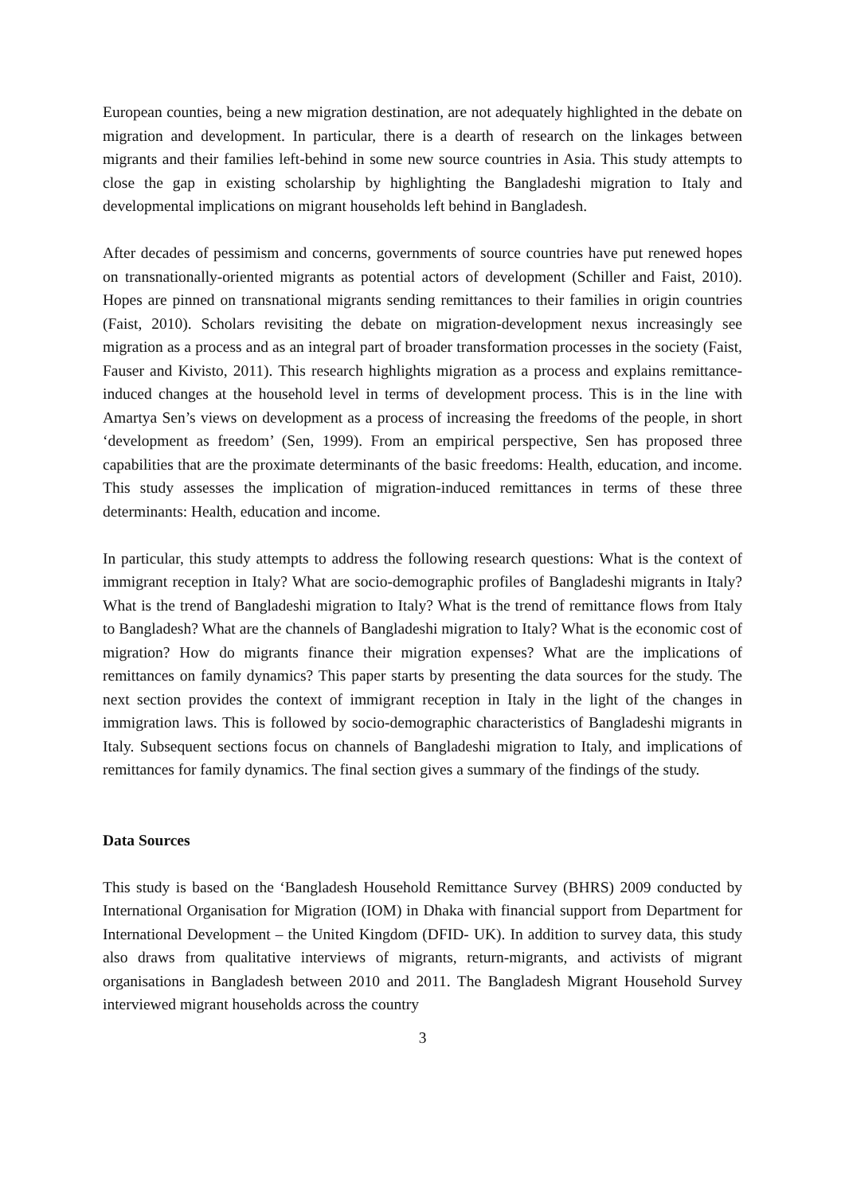European counties, being a new migration destination, are not adequately highlighted in the debate on migration and development. In particular, there is a dearth of research on the linkages between migrants and their families left-behind in some new source countries in Asia. This study attempts to close the gap in existing scholarship by highlighting the Bangladeshi migration to Italy and developmental implications on migrant households left behind in Bangladesh.
After decades of pessimism and concerns, governments of source countries have put renewed hopes on transnationally-oriented migrants as potential actors of development (Schiller and Faist, 2010). Hopes are pinned on transnational migrants sending remittances to their families in origin countries (Faist, 2010). Scholars revisiting the debate on migration-development nexus increasingly see migration as a process and as an integral part of broader transformation processes in the society (Faist, Fauser and Kivisto, 2011). This research highlights migration as a process and explains remittance-induced changes at the household level in terms of development process. This is in the line with Amartya Sen’s views on development as a process of increasing the freedoms of the people, in short ‘development as freedom’ (Sen, 1999). From an empirical perspective, Sen has proposed three capabilities that are the proximate determinants of the basic freedoms: Health, education, and income. This study assesses the implication of migration-induced remittances in terms of these three determinants: Health, education and income.
In particular, this study attempts to address the following research questions: What is the context of immigrant reception in Italy? What are socio-demographic profiles of Bangladeshi migrants in Italy? What is the trend of Bangladeshi migration to Italy? What is the trend of remittance flows from Italy to Bangladesh? What are the channels of Bangladeshi migration to Italy? What is the economic cost of migration? How do migrants finance their migration expenses? What are the implications of remittances on family dynamics? This paper starts by presenting the data sources for the study. The next section provides the context of immigrant reception in Italy in the light of the changes in immigration laws. This is followed by socio-demographic characteristics of Bangladeshi migrants in Italy. Subsequent sections focus on channels of Bangladeshi migration to Italy, and implications of remittances for family dynamics. The final section gives a summary of the findings of the study.
Data Sources
This study is based on the ‘Bangladesh Household Remittance Survey (BHRS) 2009 conducted by International Organisation for Migration (IOM) in Dhaka with financial support from Department for International Development – the United Kingdom (DFID- UK). In addition to survey data, this study also draws from qualitative interviews of migrants, return-migrants, and activists of migrant organisations in Bangladesh between 2010 and 2011. The Bangladesh Migrant Household Survey interviewed migrant households across the country
3